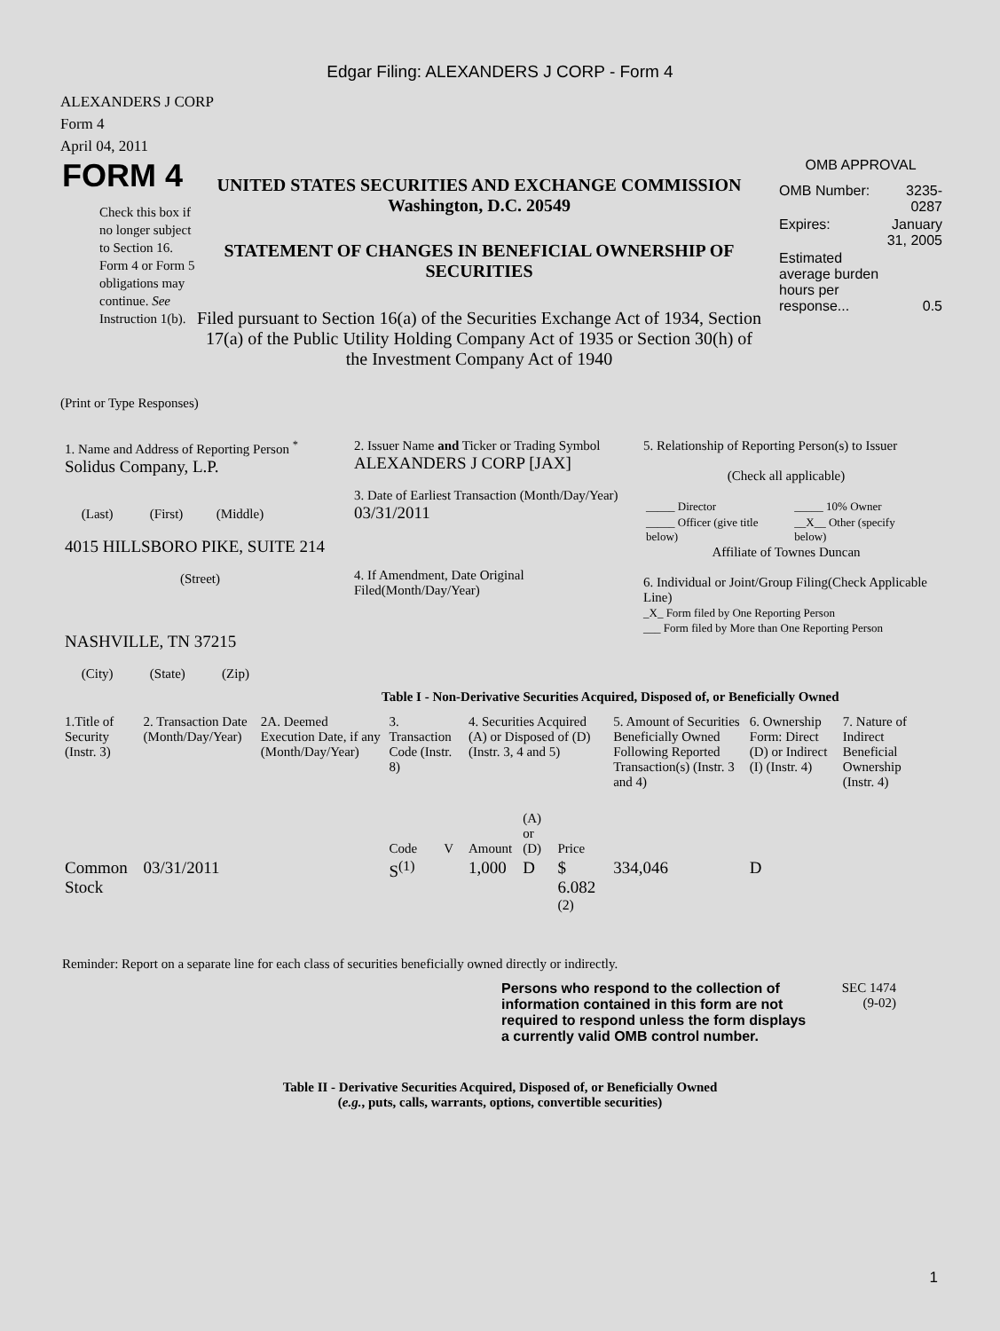Edgar Filing: ALEXANDERS J CORP - Form 4
ALEXANDERS J CORP
Form 4
April 04, 2011
FORM 4
Check this box if no longer subject to Section 16. Form 4 or Form 5 obligations may continue. See Instruction 1(b).
UNITED STATES SECURITIES AND EXCHANGE COMMISSION
Washington, D.C. 20549
STATEMENT OF CHANGES IN BENEFICIAL OWNERSHIP OF SECURITIES
Filed pursuant to Section 16(a) of the Securities Exchange Act of 1934, Section 17(a) of the Public Utility Holding Company Act of 1935 or Section 30(h) of the Investment Company Act of 1940
OMB APPROVAL
| OMB Number: | 3235-0287 |
| Expires: | January 31, 2005 |
| Estimated average burden hours per response... | 0.5 |
(Print or Type Responses)
| 1. Name and Address of Reporting Person <sup>*</sup> Solidus Company, L.P. (Last) (First) (Middle) 4015 HILLSBORO PIKE, SUITE 214 (Street) NASHVILLE, TN 37215 (City) (State) (Zip) | 2. Issuer Name and Ticker or Trading Symbol ALEXANDERS J CORP [JAX] 3. Date of Earliest Transaction (Month/Day/Year) 03/31/2011 4. If Amendment, Date Original Filed(Month/Day/Year) | 5. Relationship of Reporting Person(s) to Issuer (Check all applicable) / _____ Director / _____ 10% Owner / / _____ Officer (give title below) / __X__ Other (specify below) / Affiliate of Townes Duncan 6. Individual or Joint/Group Filing(Check Applicable Line) _X_ Form filed by One Reporting Person ___ Form filed by More than One Reporting Person |
Table I - Non-Derivative Securities Acquired, Disposed of, or Beneficially Owned
| 1.Title of Security (Instr. 3) | 2. Transaction Date (Month/Day/Year) | 2A. Deemed Execution Date, if any (Month/Day/Year) | 3. Transaction Code (Instr. 8) | | 4. Securities Acquired (A) or Disposed of (D) (Instr. 3, 4 and 5) | | | 5. Amount of Securities Beneficially Owned Following Reported Transaction(s) (Instr. 3 and 4) | 6. Ownership Form: Direct (D) or Indirect (I) (Instr. 4) | 7. Nature of Indirect Beneficial Ownership (Instr. 4) |
| --- | --- | --- | --- | --- | --- | --- | --- | --- | --- | --- |
| | | | Code | V | Amount | (A) or (D) | Price | | | |
| Common Stock | 03/31/2011 | | S<sup>(1)</sup> | | 1,000 | D | $ 6.082 <sup>(2)</sup> | 334,046 | D | |
Reminder: Report on a separate line for each class of securities beneficially owned directly or indirectly.
Persons who respond to the collection of information contained in this form are not required to respond unless the form displays a currently valid OMB control number.
SEC 1474
(9-02)
Table II - Derivative Securities Acquired, Disposed of, or Beneficially Owned
(e.g., puts, calls, warrants, options, convertible securities)
1